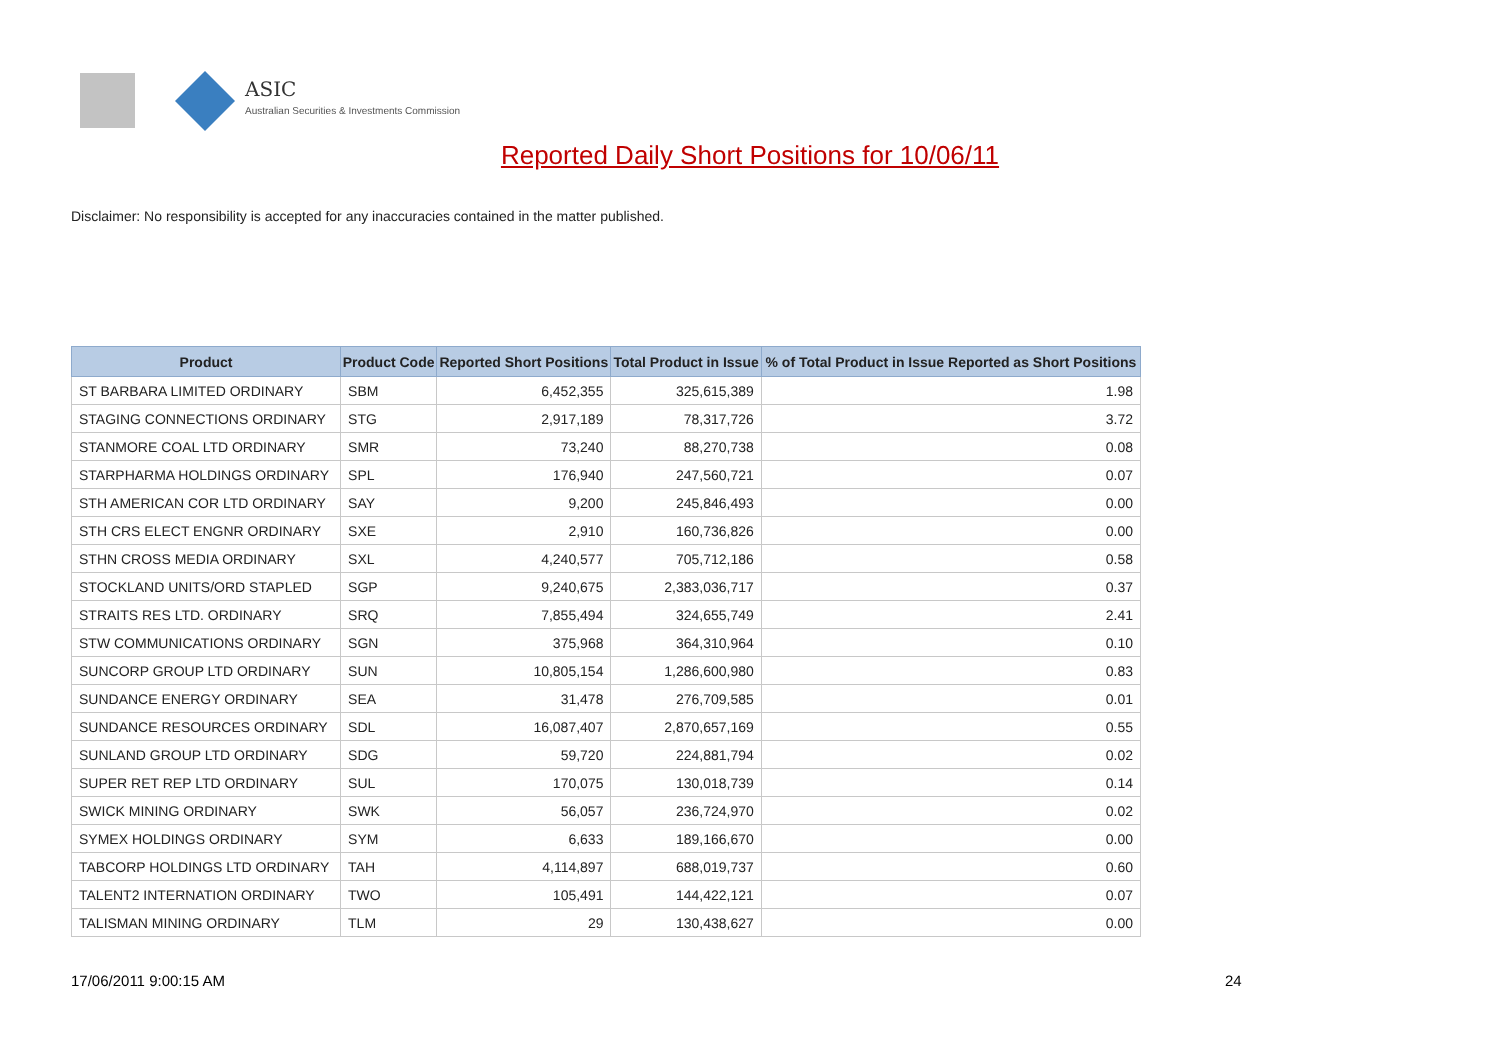ASIC
Australian Securities & Investments Commission
Reported Daily Short Positions for 10/06/11
Disclaimer: No responsibility is accepted for any inaccuracies contained in the matter published.
| Product | Product Code | Reported Short Positions | Total Product in Issue | % of Total Product in Issue Reported as Short Positions |
| --- | --- | --- | --- | --- |
| ST BARBARA LIMITED ORDINARY | SBM | 6,452,355 | 325,615,389 | 1.98 |
| STAGING CONNECTIONS ORDINARY | STG | 2,917,189 | 78,317,726 | 3.72 |
| STANMORE COAL LTD ORDINARY | SMR | 73,240 | 88,270,738 | 0.08 |
| STARPHARMA HOLDINGS ORDINARY | SPL | 176,940 | 247,560,721 | 0.07 |
| STH AMERICAN COR LTD ORDINARY | SAY | 9,200 | 245,846,493 | 0.00 |
| STH CRS ELECT ENGNR ORDINARY | SXE | 2,910 | 160,736,826 | 0.00 |
| STHN CROSS MEDIA ORDINARY | SXL | 4,240,577 | 705,712,186 | 0.58 |
| STOCKLAND UNITS/ORD STAPLED | SGP | 9,240,675 | 2,383,036,717 | 0.37 |
| STRAITS RES LTD. ORDINARY | SRQ | 7,855,494 | 324,655,749 | 2.41 |
| STW COMMUNICATIONS ORDINARY | SGN | 375,968 | 364,310,964 | 0.10 |
| SUNCORP GROUP LTD ORDINARY | SUN | 10,805,154 | 1,286,600,980 | 0.83 |
| SUNDANCE ENERGY ORDINARY | SEA | 31,478 | 276,709,585 | 0.01 |
| SUNDANCE RESOURCES ORDINARY | SDL | 16,087,407 | 2,870,657,169 | 0.55 |
| SUNLAND GROUP LTD ORDINARY | SDG | 59,720 | 224,881,794 | 0.02 |
| SUPER RET REP LTD ORDINARY | SUL | 170,075 | 130,018,739 | 0.14 |
| SWICK MINING ORDINARY | SWK | 56,057 | 236,724,970 | 0.02 |
| SYMEX HOLDINGS ORDINARY | SYM | 6,633 | 189,166,670 | 0.00 |
| TABCORP HOLDINGS LTD ORDINARY | TAH | 4,114,897 | 688,019,737 | 0.60 |
| TALENT2 INTERNATION ORDINARY | TWO | 105,491 | 144,422,121 | 0.07 |
| TALISMAN MINING ORDINARY | TLM | 29 | 130,438,627 | 0.00 |
17/06/2011 9:00:15 AM 24